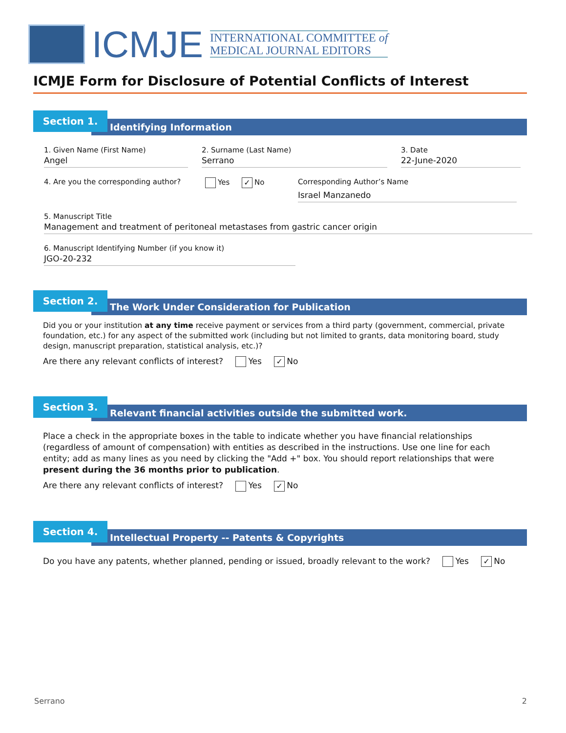ICMJE
INTERNATIONAL COMMITTEE of
MEDICAL JOURNAL EDITORS
ICMJE Form for Disclosure of Potential Conflicts of Interest
Identifying Information
Section 1.
1. Given Name (First Name)
Angel
2. Surname (Last Name)
Serrano
3. Date
22-June-2020
4. Are you the corresponding author?
Yes ✓ No
Corresponding Author’s Name
Israel Manzanedo
5. Manuscript Title
Management and treatment of peritoneal metastases from gastric cancer origin
6. Manuscript Identifying Number (if you know it)
JGO-20-232
The Work Under Consideration for Publication
Section 2.
Did you or your institution at any time receive payment or services from a third party (government, commercial, private foundation, etc.) for any aspect of the submitted work (including but not limited to grants, data monitoring board, study design, manuscript preparation, statistical analysis, etc.)?
Are there any relevant conflicts of interest? Yes ✓ No
Relevant financial activities outside the submitted work.
Section 3.
Place a check in the appropriate boxes in the table to indicate whether you have financial relationships (regardless of amount of compensation) with entities as described in the instructions. Use one line for each entity; add as many lines as you need by clicking the "Add +" box. You should report relationships that were present during the 36 months prior to publication.
Are there any relevant conflicts of interest? Yes ✓ No
Intellectual Property -- Patents & Copyrights
Section 4.
Do you have any patents, whether planned, pending or issued, broadly relevant to the work? Yes ✓ No
Serrano 2